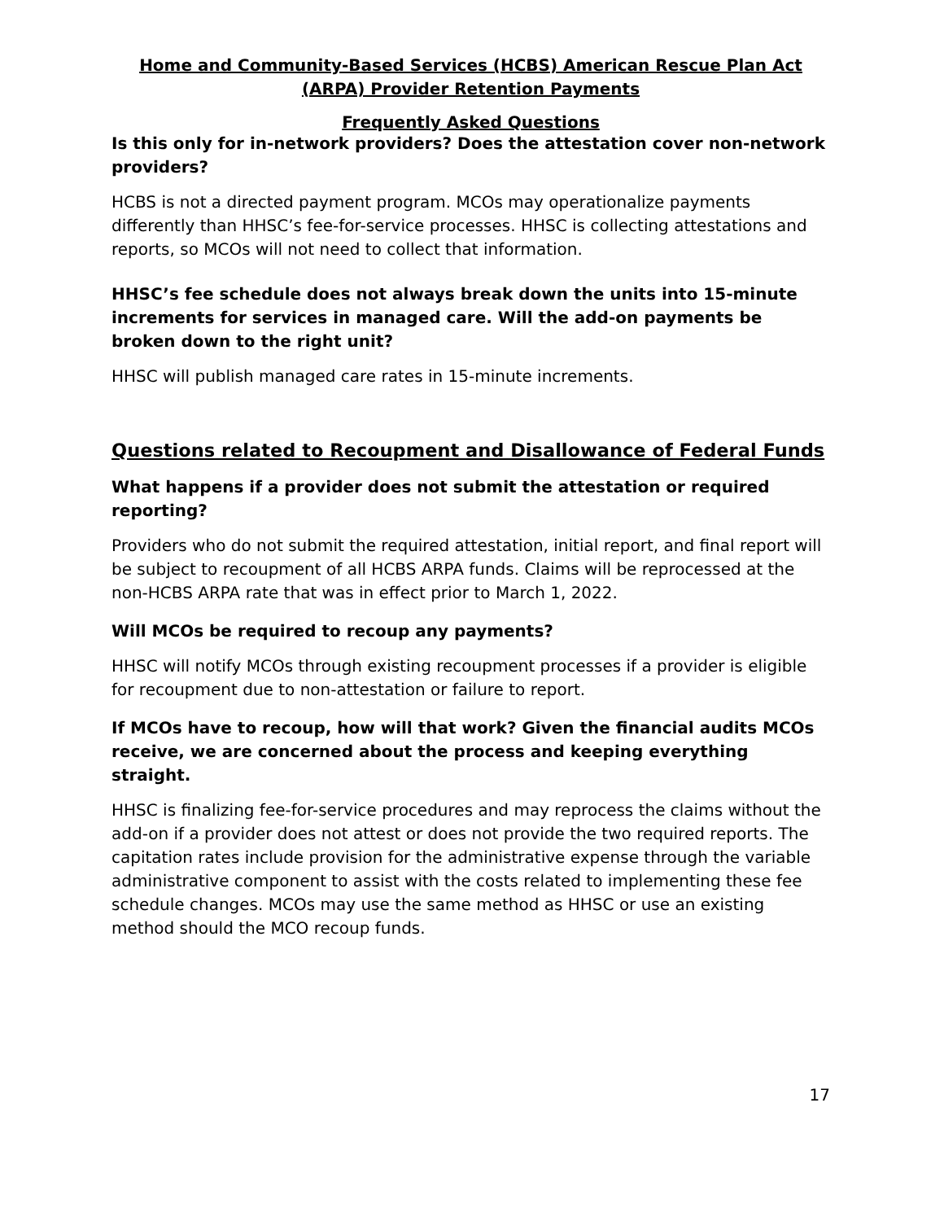Home and Community-Based Services (HCBS) American Rescue Plan Act (ARPA) Provider Retention Payments
Frequently Asked Questions
Is this only for in-network providers? Does the attestation cover non-network providers?
HCBS is not a directed payment program. MCOs may operationalize payments differently than HHSC’s fee-for-service processes. HHSC is collecting attestations and reports, so MCOs will not need to collect that information.
HHSC’s fee schedule does not always break down the units into 15-minute increments for services in managed care. Will the add-on payments be broken down to the right unit?
HHSC will publish managed care rates in 15-minute increments.
Questions related to Recoupment and Disallowance of Federal Funds
What happens if a provider does not submit the attestation or required reporting?
Providers who do not submit the required attestation, initial report, and final report will be subject to recoupment of all HCBS ARPA funds. Claims will be reprocessed at the non-HCBS ARPA rate that was in effect prior to March 1, 2022.
Will MCOs be required to recoup any payments?
HHSC will notify MCOs through existing recoupment processes if a provider is eligible for recoupment due to non-attestation or failure to report.
If MCOs have to recoup, how will that work? Given the financial audits MCOs receive, we are concerned about the process and keeping everything straight.
HHSC is finalizing fee-for-service procedures and may reprocess the claims without the add-on if a provider does not attest or does not provide the two required reports. The capitation rates include provision for the administrative expense through the variable administrative component to assist with the costs related to implementing these fee schedule changes. MCOs may use the same method as HHSC or use an existing method should the MCO recoup funds.
17